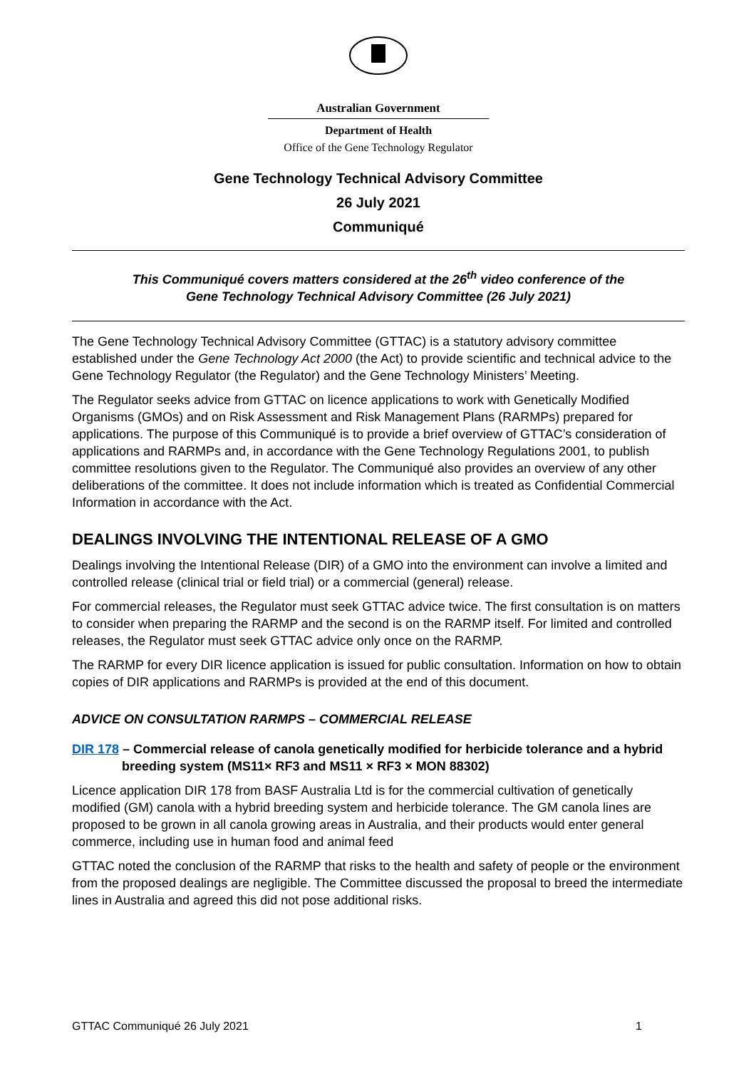Australian Government
Department of Health
Office of the Gene Technology Regulator
Gene Technology Technical Advisory Committee
26 July 2021
Communiqué
This Communiqué covers matters considered at the 26<sup>th</sup> video conference of the
Gene Technology Technical Advisory Committee (26 July 2021)
The Gene Technology Technical Advisory Committee (GTTAC) is a statutory advisory committee established under the Gene Technology Act 2000 (the Act) to provide scientific and technical advice to the Gene Technology Regulator (the Regulator) and the Gene Technology Ministers’ Meeting.
The Regulator seeks advice from GTTAC on licence applications to work with Genetically Modified Organisms (GMOs) and on Risk Assessment and Risk Management Plans (RARMPs) prepared for applications. The purpose of this Communiqué is to provide a brief overview of GTTAC’s consideration of applications and RARMPs and, in accordance with the Gene Technology Regulations 2001, to publish committee resolutions given to the Regulator. The Communiqué also provides an overview of any other deliberations of the committee. It does not include information which is treated as Confidential Commercial Information in accordance with the Act.
DEALINGS INVOLVING THE INTENTIONAL RELEASE OF A GMO
Dealings involving the Intentional Release (DIR) of a GMO into the environment can involve a limited and controlled release (clinical trial or field trial) or a commercial (general) release.
For commercial releases, the Regulator must seek GTTAC advice twice. The first consultation is on matters to consider when preparing the RARMP and the second is on the RARMP itself. For limited and controlled releases, the Regulator must seek GTTAC advice only once on the RARMP.
The RARMP for every DIR licence application is issued for public consultation. Information on how to obtain copies of DIR applications and RARMPs is provided at the end of this document.
ADVICE ON CONSULTATION RARMPS – COMMERCIAL RELEASE
DIR 178 – Commercial release of canola genetically modified for herbicide tolerance and a hybrid breeding system (MS11× RF3 and MS11 × RF3 × MON 88302)
Licence application DIR 178 from BASF Australia Ltd is for the commercial cultivation of genetically modified (GM) canola with a hybrid breeding system and herbicide tolerance. The GM canola lines are proposed to be grown in all canola growing areas in Australia, and their products would enter general commerce, including use in human food and animal feed
GTTAC noted the conclusion of the RARMP that risks to the health and safety of people or the environment from the proposed dealings are negligible. The Committee discussed the proposal to breed the intermediate lines in Australia and agreed this did not pose additional risks.
GTTAC Communiqué 26 July 2021 1